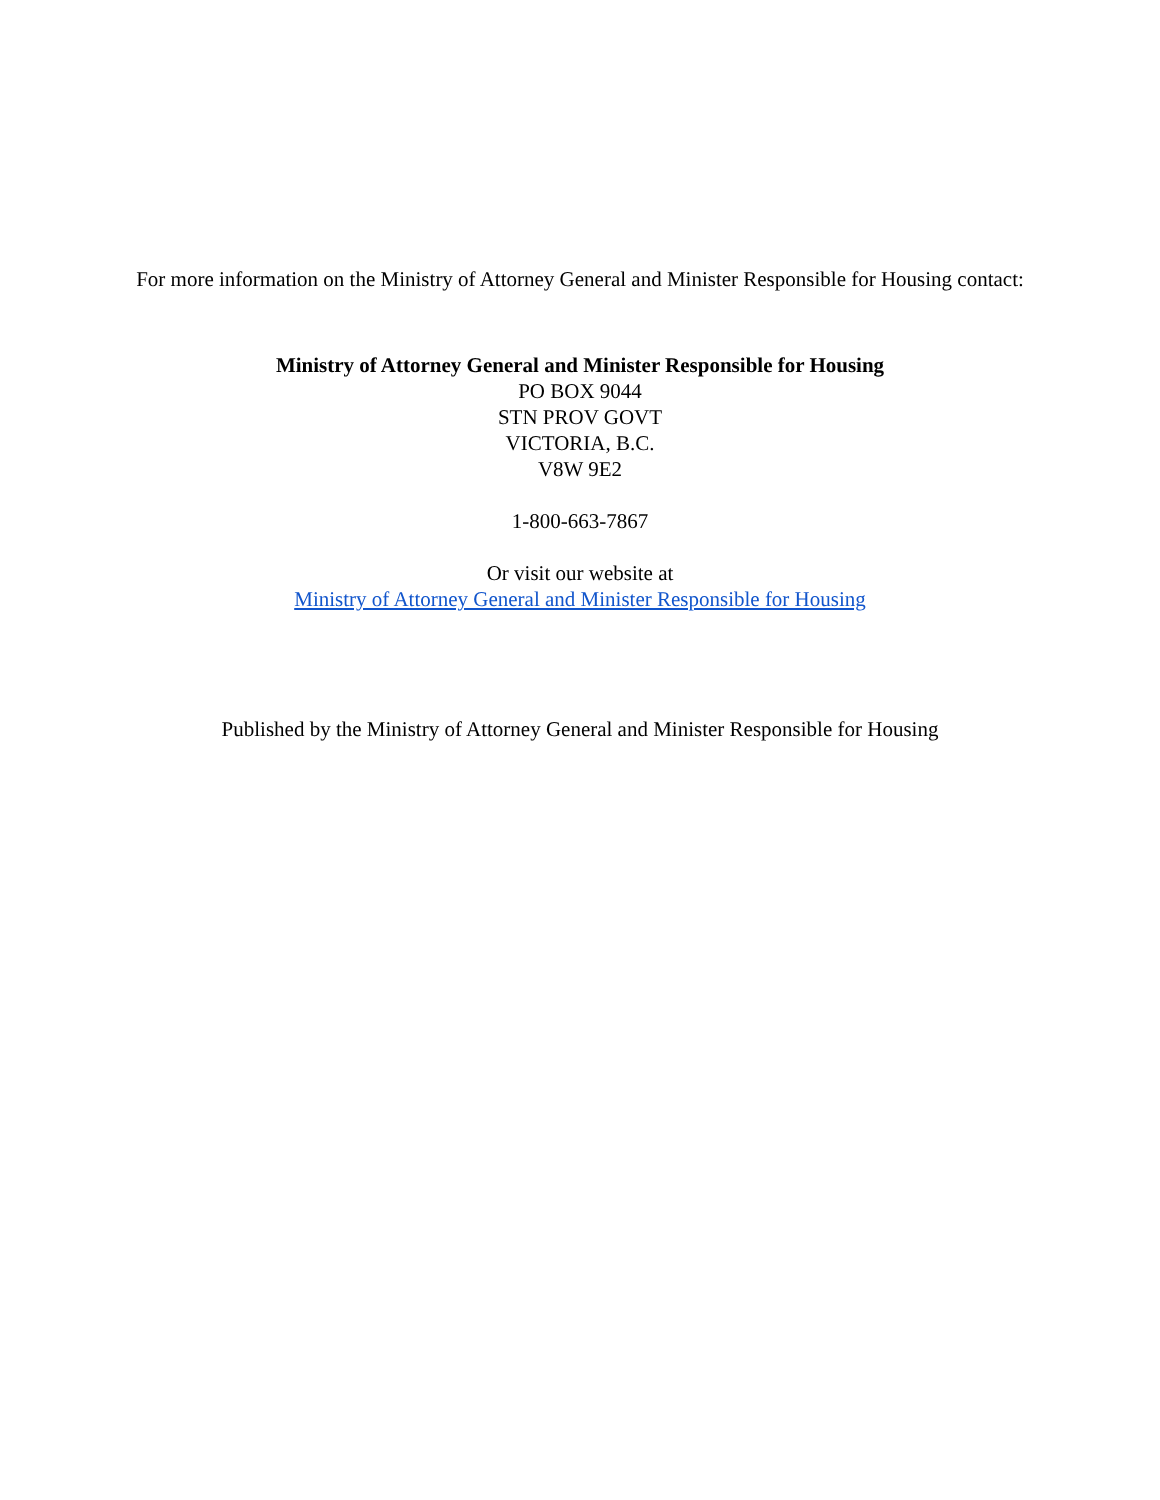For more information on the Ministry of Attorney General and Minister Responsible for Housing contact:
Ministry of Attorney General and Minister Responsible for Housing
PO BOX 9044
STN PROV GOVT
VICTORIA, B.C.
V8W 9E2
1-800-663-7867
Or visit our website at
Ministry of Attorney General and Minister Responsible for Housing
Published by the Ministry of Attorney General and Minister Responsible for Housing